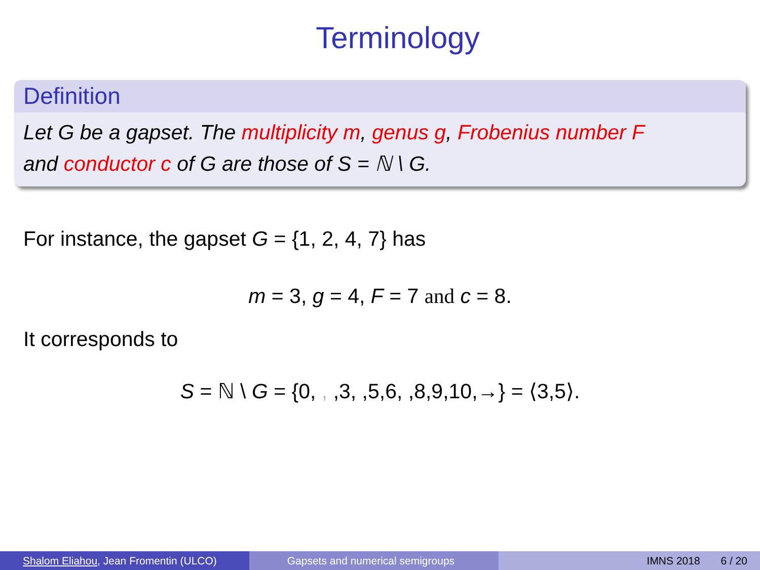Terminology
Definition
Let G be a gapset. The multiplicity m, genus g, Frobenius number F
and conductor c of G are those of S = ℕ \ G.
For instance, the gapset G = {1, 2, 4, 7} has
m = 3, g = 4, F = 7 and c = 8.
It corresponds to
S = ℕ \ G = {0, , ,3, ,5,6, ,8,9,10,→} = ⟨3,5⟩.
Shalom Eliahou, Jean Fromentin (ULCO)
Gapsets and numerical semigroups IMNS 2018 6 / 20